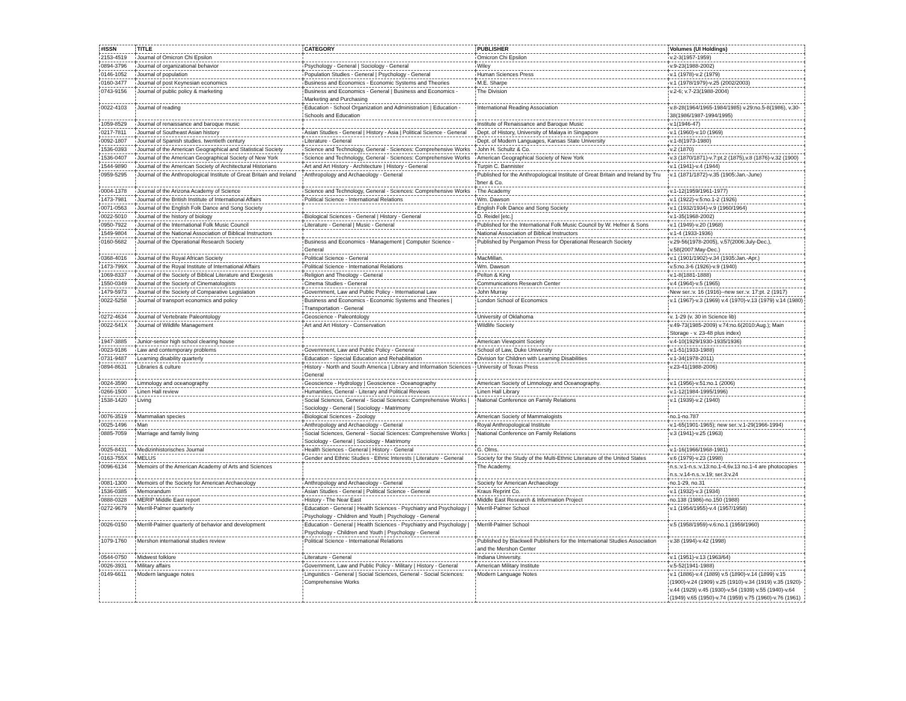| #ISSN | TITLE | CATEGORY | PUBLISHER | Volumes (UI Holdings) |
| --- | --- | --- | --- | --- |
| 2153-4519 | Journal of Omicron Chi Epsilon | | Omicron Chi Epsilon | v.2-3(1957-1959) |
| 0894-3796 | Journal of organizational behavior | Psychology - General / Sociology - General | Wiley | v.9-23(1988-2002) |
| 0146-1052 | Journal of population | Population Studies - General / Psychology - General | Human Sciences Press | v.1 (1978)-v.2 (1979) |
| 0160-3477 | Journal of post Keynesian economics | Business and Economics - Economic Systems and Theories | M.E. Sharpe | v.1 (1978/1979)-v.25 (2002/2003) |
| 0743-9156 | Journal of public policy & marketing | Business and Economics - General / Business and Economics - Marketing and Purchasing | The Division | v.2-6; v.7-23(1988-2004) |
| 0022-4103 | Journal of reading | Education - School Organization and Administration / Education - Schools and Education | International Reading Association | v.8-28(1964/1965-1984/1985) v.29:no.5-8(1986), v.30-38(1986/1987-1994/1995) |
| 1059-8529 | Journal of renaissance and baroque music | | Institute of Renaissance and Baroque Music | v.1(1946-47) |
| 0217-7811 | Journal of Southeast Asian history | Asian Studies - General / History - Asia / Political Science - General | Dept. of History, University of Malaya in Singapore | v.1 (1960)-v.10 (1969) |
| 0092-1807 | Journal of Spanish studies. twentieth century | Literature - General | Dept. of Modern Languages, Kansas State University | v.1-8(1973-1980) |
| 1536-0393 | Journal of the American Geographical and Statistical Society | Science and Technology, General - Sciences: Comprehensive Works | John H. Schultz & Co. | v.2 (1870) |
| 1536-0407 | Journal of the American Geographical Society of New York | Science and Technology, General - Sciences: Comprehensive Works | American Geographical Society of New York | v.3 (1870/1871)-v.7:pt.2 (1875),v.8 (1876)-v.32 (1900) |
| 1544-9890 | Journal of the American Society of Architectural Historians | Art and Art History - Architecture / History - General | Turpin C. Bannister | v.1 (1941)-v.4 (1944) |
| 0959-5295 | Journal of the Anthropological Institute of Great Britain and Ireland | Anthropology and Archaeology - General | Published for the Anthropological Institute of Great Britain and Ireland by Tru ̈bner & Co. | v.1 (1871/1872)-v.35 (1905:Jan.-June) |
| 0004-1378 | Journal of the Arizona Academy of Science | Science and Technology, General - Sciences: Comprehensive Works | The Academy | v.1-12(1959/1961-1977) |
| 1473-7981 | Journal of the British Institute of International Affairs | Political Science - International Relations | Wm. Dawson | v.1 (1922)-v.5:no.1-2 (1926) |
| 0071-0563 | Journal of the English Folk Dance and Song Society | | English Folk Dance and Song Society | v.1 (1932/1934)-v.9 (1960/1964) |
| 0022-5010 | Journal of the history of biology | Biological Sciences - General / History - General | D. Reidel [etc.] | v.1-35(1968-2002) |
| 0950-7922 | Journal of the International Folk Music Council | Literature - General / Music - General | Published for the International Folk Music Council by W. Hefner & Sons | v.1 (1949)-v.20 (1968) |
| 1549-9804 | Journal of the National Association of Biblical Instructors | | National Association of Biblical Instructors | v.1-4 (1933-1936) |
| 0160-5682 | Journal of the Operational Research Society | Business and Economics - Management / Computer Science - General | Published by Pergamon Press for Operational Research Society | v.29-56(1978-2005), v.57(2006:July-Dec.), v.58(2007:May-Dec.) |
| 0368-4016 | Journal of the Royal African Society | Political Science - General | MacMillan. | v.1 (1901/1902)-v.34 (1935:Jan.-Apr.) |
| 1473-799X | Journal of the Royal Institute of International Affairs | Political Science - International Relations | Wm. Dawson | v.5:no.3-6 (1926)-v.9 (1940) |
| 1069-8337 | Journal of the Society of Biblical Literature and Exegesis | Religion and Theology - General | Pelton & King | v.1-8(1881-1888) |
| 1550-0349 | Journal of the Society of Cinematologists | Cinema Studies - General | Communications Research Center | v.4 (1964)-v.5 (1965) |
| 1479-5973 | Journal of the Society of Comparative Legislation | Government, Law and Public Policy - International Law | John Murray | New ser.:v. 16 (1916)--new ser.:v. 17:pt. 2 (1917) |
| 0022-5258 | Journal of transport economics and policy | Business and Economics - Economic Systems and Theories / Transportation - General | London School of Economics | v.1 (1967)-v.3 (1969) v.4 (1970)-v.13 (1979) v.14 (1980) |
| 0272-4634 | Journal of Vertebrate Paleontology | Geoscience - Paleontology | University of Oklahoma | v. 1-29 (v. 30 in Science lib) |
| 0022-541X | Journal of Wildlife Management | Art and Art History - Conservation | Wildlife Society | v.49-73(1985-2009) v.74:no.6(2010:Aug.); Main Storage - v. 23-48 plus index) |
| 1947-3885 | Junior-senior high school clearing house | | American Viewpoint Society | v.4-10(1929/1930-1935/1936) |
| 0023-9186 | Law and contemporary problems | Government, Law and Public Policy - General | School of Law, Duke University | v.1-51(1933-1988) |
| 0731-9487 | Learning disability quarterly | Education - Special Education and Rehabilitation | Division for Children with Learning Disabilities | v.1-34(1978-2011) |
| 0894-8631 | Libraries & culture | History - North and South America / Library and Information Sciences - General | University of Texas Press | v.23-41(1988-2006) |
| 0024-3590 | Limnology and oceanography | Geoscience - Hydrology / Geoscience - Oceanography | American Society of Limnology and Oceanography. | v.1 (1956)-v.51:no.1 (2006) |
| 0266-1500 | Linen Hall review | Humanities, General - Literary and Political Reviews | Linen Hall Library | v.1-12(1984-1995/1996) |
| 1538-1420 | Living | Social Sciences, General - Social Sciences: Comprehensive Works / Sociology - General / Sociology - Matrimony | National Conference on Family Relations | v.1 (1939)-v.2 (1940) |
| 0076-3519 | Mammalian species | Biological Sciences - Zoology | American Society of Mammalogists | no.1-no.787 |
| 0025-1496 | Man | Anthropology and Archaeology - General | Royal Anthropological Institute | v.1-65(1901-1965); new ser.:v.1-29(1966-1994) |
| 0885-7059 | Marriage and family living | Social Sciences, General - Social Sciences: Comprehensive Works / Sociology - General / Sociology - Matrimony | National Conference on Family Relations | v.3 (1941)-v.25 (1963) |
| 0025-8431 | Medizinhistorisches Journal | Health Sciences - General / History - General | G. Olms. | v.1-16(1966/1968-1981) |
| 0163-755X | MELUS | Gender and Ethnic Studies - Ethnic Interests / Literature - General | Society for the Study of the Multi-Ethnic Literature of the United States | v.6 (1979)-v.23 (1998) |
| 0096-6134 | Memoirs of the American Academy of Arts and Sciences | | The Academy. | n.s.:v.1-n.s.:v.13:no.1-4,6v.13 no.1-4 are photocopies n.s.:v.14-n.s.:v.19; ser.3:v.24 |
| 0081-1300 | Memoirs of the Society for American Archaeology | Anthropology and Archaeology - General | Society for American Archaeology | no.1-29, no.31 |
| 1536-0385 | Memorandum | Asian Studies - General / Political Science - General | Kraus Reprint Co. | v.1 (1932)-v.3 (1934) |
| 0888-0328 | MERIP Middle East report | History - The Near East | Middle East Research & Information Project | no.138 (1986)-no.150 (1988) |
| 0272-9679 | Merrill-Palmer quarterly | Education - General / Health Sciences - Psychiatry and Psychology / Psychology - Children and Youth / Psychology - General | Merrill-Palmer School | v.1 (1954/1955)-v.4 (1957/1958) |
| 0026-0150 | Merrill-Palmer quarterly of behavior and development | Education - General / Health Sciences - Psychiatry and Psychology / Psychology - Children and Youth / Psychology - General | Merrill-Palmer School | v.5 (1958/1959)-v.6:no.1 (1959/1960) |
| 1079-1760 | Mershon international studies review | Political Science - International Relations | Published by Blackwell Publishers for the International Studies Association and the Mershon Center | v.38 (1994)-v.42 (1998) |
| 0544-0750 | Midwest folklore | Literature - General | Indiana University. | v.1 (1951)-v.13 (1963/64) |
| 0026-3931 | Military affairs | Government, Law and Public Policy - Military / History - General | American Military Institute | v.5-52(1941-1988) |
| 0149-6611 | Modern language notes | Linguistics - General / Social Sciences, General - Social Sciences: Comprehensive Works | Modern Language Notes | v.1 (1886)-v.4 (1889) v.5 (1890)-v.14 (1899) v.15 (1900)-v.24 (1909) v.25 (1910)-v.34 (1919) v.35 (1920)-v.44 (1929) v.45 (1930)-v.54 (1939) v.55 (1940)-v.64 (1949) v.65 (1950)-v.74 (1959) v.75 (1960)-v.76 (1961) |